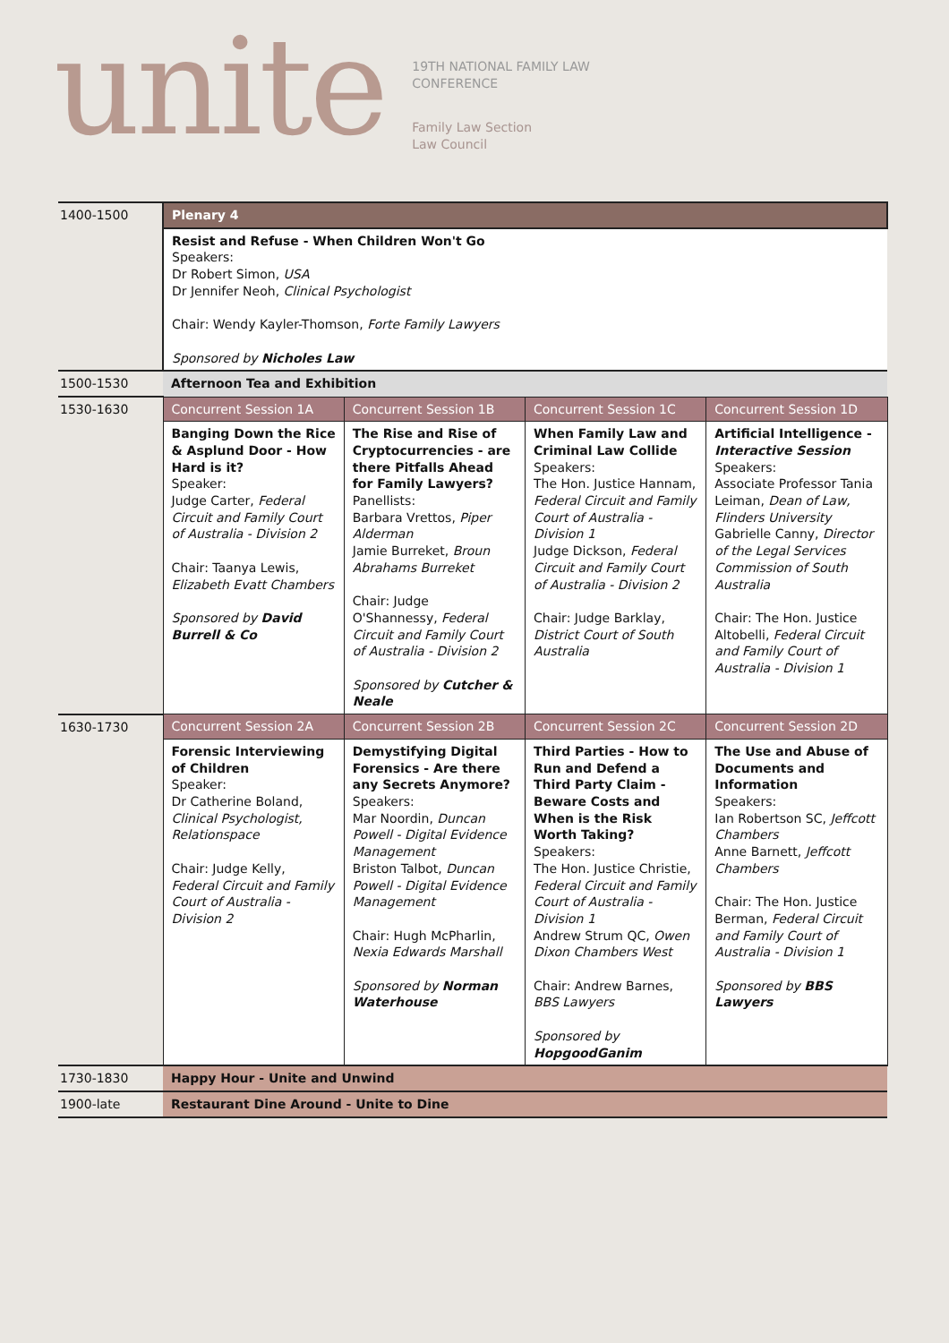unite
19TH NATIONAL FAMILY LAW
CONFERENCE
Family Law Section
Law Council
| 1400-1500 | Plenary 4 | | | |
| | Resist and Refuse - When Children Won't Go Speakers: Dr Robert Simon, USA Dr Jennifer Neoh, Clinical Psychologist Chair: Wendy Kayler-Thomson, Forte Family Lawyers Sponsored by Nicholes Law | | | |
| 1500-1530 | Afternoon Tea and Exhibition | | | |
| 1530-1630 | Concurrent Session 1A | Concurrent Session 1B | Concurrent Session 1C | Concurrent Session 1D |
| | Banging Down the Rice & Asplund Door - How Hard is it? Speaker: Judge Carter, Federal Circuit and Family Court of Australia - Division 2 Chair: Taanya Lewis, Elizabeth Evatt Chambers Sponsored by David Burrell & Co | The Rise and Rise of Cryptocurrencies - are there Pitfalls Ahead for Family Lawyers? Panellists: Barbara Vrettos, Piper Alderman Jamie Burreket, Broun Abrahams Burreket Chair: Judge O'Shannessy, Federal Circuit and Family Court of Australia - Division 2 Sponsored by Cutcher & Neale | When Family Law and Criminal Law Collide Speakers: The Hon. Justice Hannam, Federal Circuit and Family Court of Australia - Division 1 Judge Dickson, Federal Circuit and Family Court of Australia - Division 2 Chair: Judge Barklay, District Court of South Australia | Artificial Intelligence - Interactive Session Speakers: Associate Professor Tania Leiman, Dean of Law, Flinders University Gabrielle Canny, Director of the Legal Services Commission of South Australia Chair: The Hon. Justice Altobelli, Federal Circuit and Family Court of Australia - Division 1 |
| 1630-1730 | Concurrent Session 2A | Concurrent Session 2B | Concurrent Session 2C | Concurrent Session 2D |
| | Forensic Interviewing of Children Speaker: Dr Catherine Boland, Clinical Psychologist, Relationspace Chair: Judge Kelly, Federal Circuit and Family Court of Australia - Division 2 | Demystifying Digital Forensics - Are there any Secrets Anymore? Speakers: Mar Noordin, Duncan Powell - Digital Evidence Management Briston Talbot, Duncan Powell - Digital Evidence Management Chair: Hugh McPharlin, Nexia Edwards Marshall Sponsored by Norman Waterhouse | Third Parties - How to Run and Defend a Third Party Claim - Beware Costs and When is the Risk Worth Taking? Speakers: The Hon. Justice Christie, Federal Circuit and Family Court of Australia - Division 1 Andrew Strum QC, Owen Dixon Chambers West Chair: Andrew Barnes, BBS Lawyers Sponsored by HopgoodGanim | The Use and Abuse of Documents and Information Speakers: Ian Robertson SC, Jeffcott Chambers Anne Barnett, Jeffcott Chambers Chair: The Hon. Justice Berman, Federal Circuit and Family Court of Australia - Division 1 Sponsored by BBS Lawyers |
| 1730-1830 | Happy Hour - Unite and Unwind | | | |
| 1900-late | Restaurant Dine Around - Unite to Dine | | | |